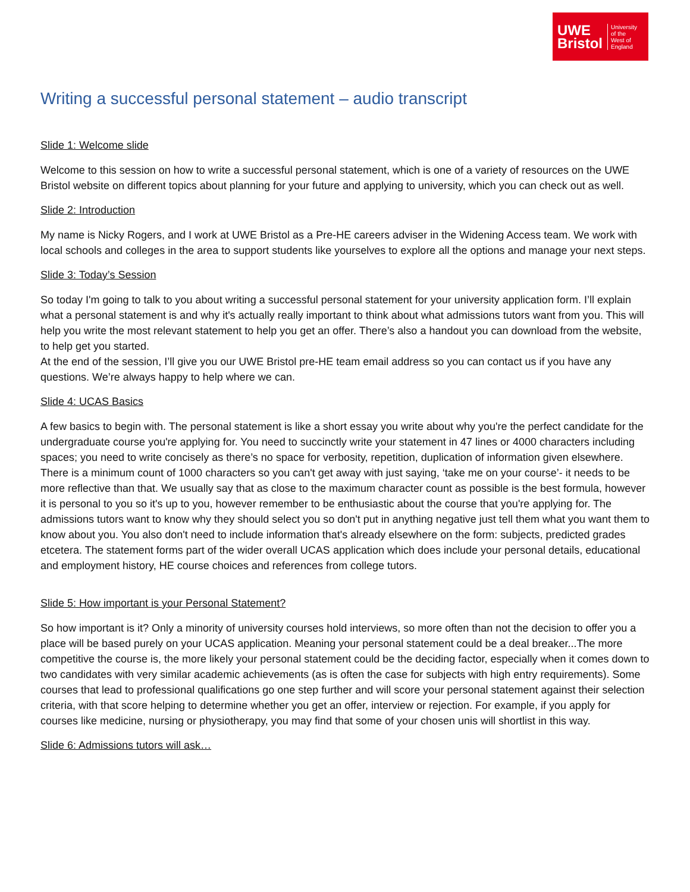UWE
Bristol
University
of the
West of
England
Writing a successful personal statement – audio transcript
Slide 1: Welcome slide
Welcome to this session on how to write a successful personal statement, which is one of a variety of resources on the UWE Bristol website on different topics about planning for your future and applying to university, which you can check out as well.
Slide 2: Introduction
My name is Nicky Rogers, and I work at UWE Bristol as a Pre-HE careers adviser in the Widening Access team. We work with local schools and colleges in the area to support students like yourselves to explore all the options and manage your next steps.
Slide 3: Today’s Session
So today I'm going to talk to you about writing a successful personal statement for your university application form. I’ll explain what a personal statement is and why it's actually really important to think about what admissions tutors want from you. This will help you write the most relevant statement to help you get an offer. There’s also a handout you can download from the website, to help get you started.
At the end of the session, I’ll give you our UWE Bristol pre-HE team email address so you can contact us if you have any questions. We’re always happy to help where we can.
Slide 4: UCAS Basics
A few basics to begin with. The personal statement is like a short essay you write about why you're the perfect candidate for the undergraduate course you're applying for. You need to succinctly write your statement in 47 lines or 4000 characters including spaces; you need to write concisely as there’s no space for verbosity, repetition, duplication of information given elsewhere. There is a minimum count of 1000 characters so you can't get away with just saying, ‘take me on your course’- it needs to be more reflective than that. We usually say that as close to the maximum character count as possible is the best formula, however it is personal to you so it's up to you, however remember to be enthusiastic about the course that you're applying for. The admissions tutors want to know why they should select you so don't put in anything negative just tell them what you want them to know about you. You also don't need to include information that's already elsewhere on the form: subjects, predicted grades etcetera. The statement forms part of the wider overall UCAS application which does include your personal details, educational and employment history, HE course choices and references from college tutors.
Slide 5: How important is your Personal Statement?
So how important is it? Only a minority of university courses hold interviews, so more often than not the decision to offer you a place will be based purely on your UCAS application. Meaning your personal statement could be a deal breaker...The more competitive the course is, the more likely your personal statement could be the deciding factor, especially when it comes down to two candidates with very similar academic achievements (as is often the case for subjects with high entry requirements). Some courses that lead to professional qualifications go one step further and will score your personal statement against their selection criteria, with that score helping to determine whether you get an offer, interview or rejection. For example, if you apply for courses like medicine, nursing or physiotherapy, you may find that some of your chosen unis will shortlist in this way.
Slide 6: Admissions tutors will ask…